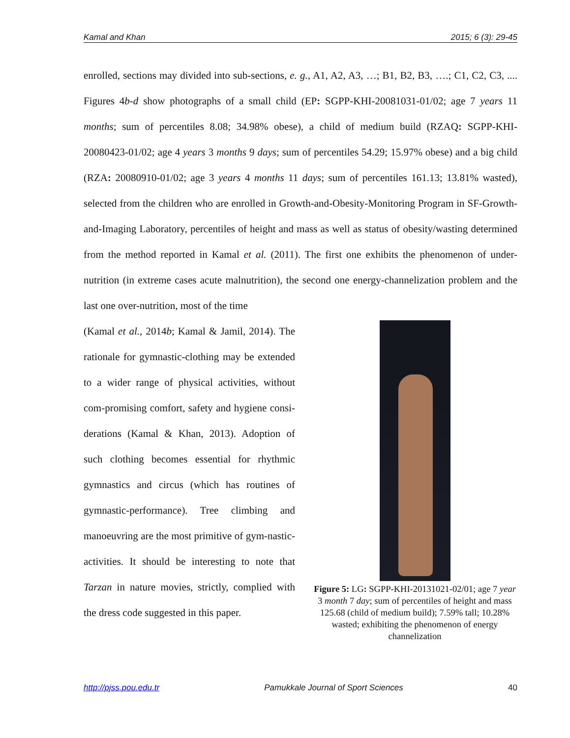Kamal and Khan 2015; 6 (3): 29-45
enrolled, sections may divided into sub-sections, e. g., A1, A2, A3, …; B1, B2, B3, ….; C1, C2, C3, .... Figures 4b-d show photographs of a small child (EP: SGPP-KHI-20081031-01/02; age 7 years 11 months; sum of percentiles 8.08; 34.98% obese), a child of medium build (RZAQ: SGPP-KHI-20080423-01/02; age 4 years 3 months 9 days; sum of percentiles 54.29; 15.97% obese) and a big child (RZA: 20080910-01/02; age 3 years 4 months 11 days; sum of percentiles 161.13; 13.81% wasted), selected from the children who are enrolled in Growth-and-Obesity-Monitoring Program in SF-Growth-and-Imaging Laboratory, percentiles of height and mass as well as status of obesity/wasting determined from the method reported in Kamal et al. (2011). The first one exhibits the phenomenon of under-nutrition (in extreme cases acute malnutrition), the second one energy-channelization problem and the last one over-nutrition, most of the time
(Kamal et al., 2014b; Kamal & Jamil, 2014). The rationale for gymnastic-clothing may be extended to a wider range of physical activities, without com-promising comfort, safety and hygiene consi-derations (Kamal & Khan, 2013). Adoption of such clothing becomes essential for rhythmic gymnastics and circus (which has routines of gymnastic-performance). Tree climbing and manoeuvring are the most primitive of gym-nastic-activities. It should be interesting to note that Tarzan in nature movies, strictly, complied with the dress code suggested in this paper.
Figure 5: LG: SGPP-KHI-20131021-02/01; age 7 year 3 month 7 day; sum of percentiles of height and mass 125.68 (child of medium build); 7.59% tall; 10.28% wasted; exhibiting the phenomenon of energy channelization
http://pjss.pou.edu.tr Pamukkale Journal of Sport Sciences 40